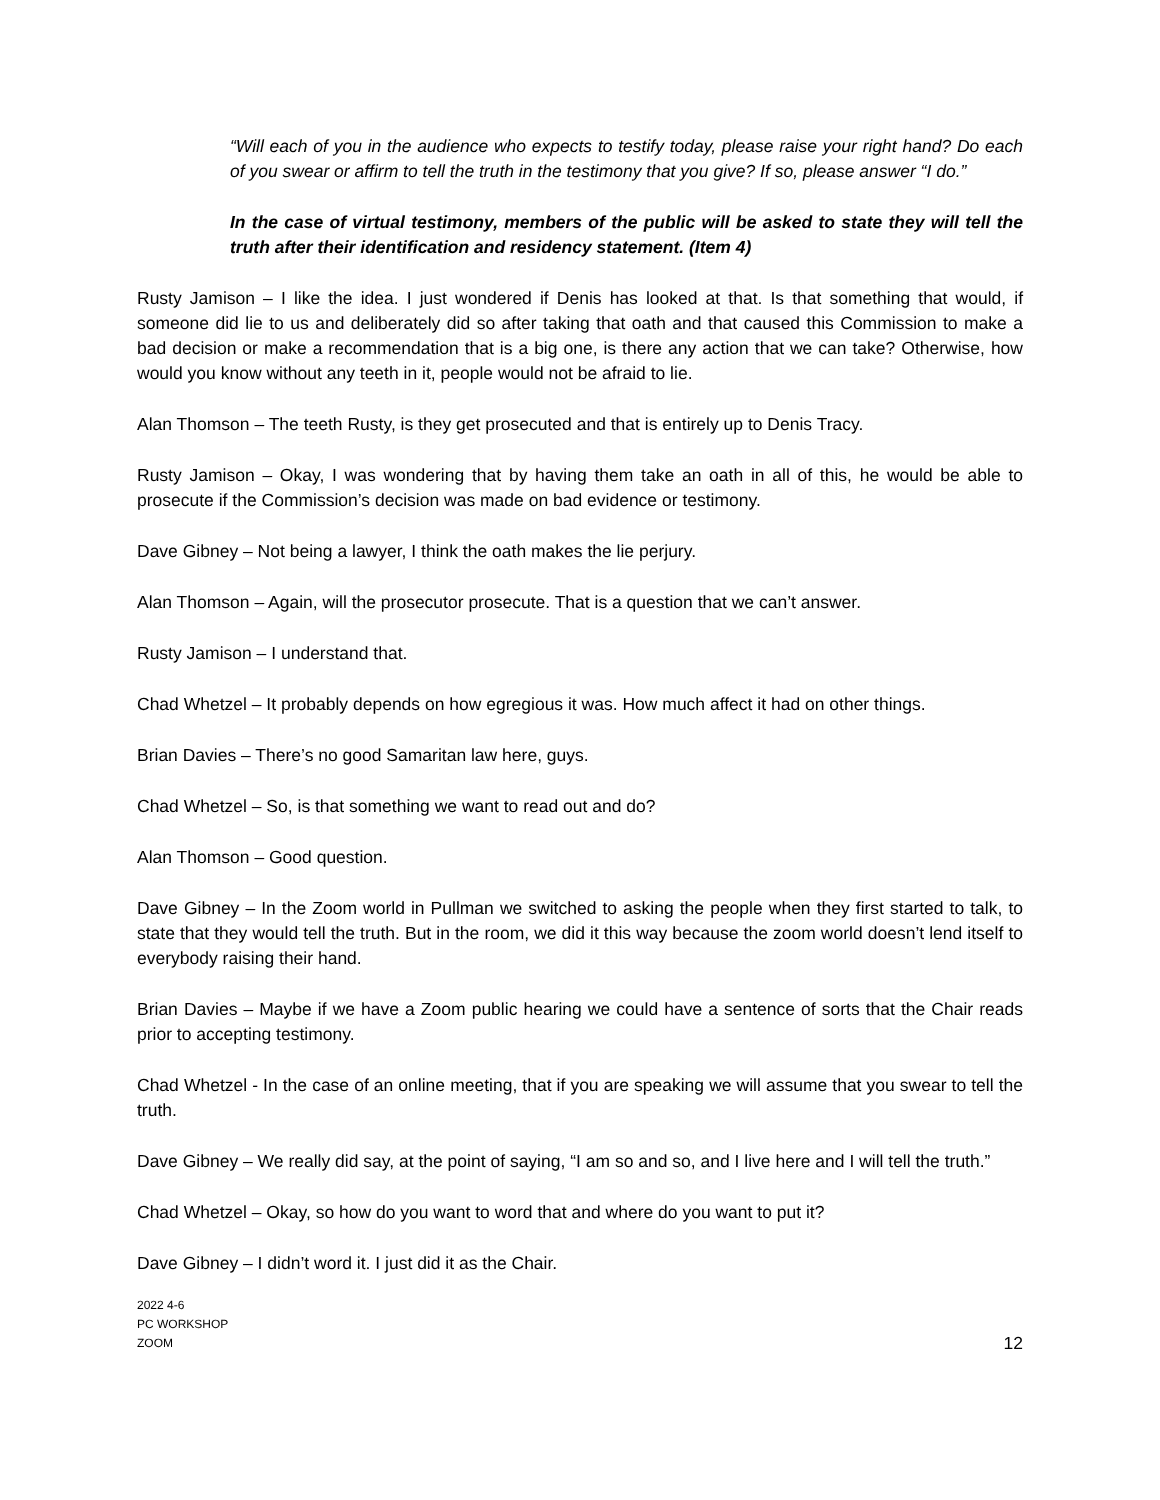“Will each of you in the audience who expects to testify today, please raise your right hand? Do each of you swear or affirm to tell the truth in the testimony that you give? If so, please answer “I do.”
In the case of virtual testimony, members of the public will be asked to state they will tell the truth after their identification and residency statement. (Item 4)
Rusty Jamison – I like the idea. I just wondered if Denis has looked at that. Is that something that would, if someone did lie to us and deliberately did so after taking that oath and that caused this Commission to make a bad decision or make a recommendation that is a big one, is there any action that we can take? Otherwise, how would you know without any teeth in it, people would not be afraid to lie.
Alan Thomson – The teeth Rusty, is they get prosecuted and that is entirely up to Denis Tracy.
Rusty Jamison – Okay, I was wondering that by having them take an oath in all of this, he would be able to prosecute if the Commission’s decision was made on bad evidence or testimony.
Dave Gibney – Not being a lawyer, I think the oath makes the lie perjury.
Alan Thomson – Again, will the prosecutor prosecute. That is a question that we can’t answer.
Rusty Jamison – I understand that.
Chad Whetzel – It probably depends on how egregious it was. How much affect it had on other things.
Brian Davies – There’s no good Samaritan law here, guys.
Chad Whetzel – So, is that something we want to read out and do?
Alan Thomson – Good question.
Dave Gibney – In the Zoom world in Pullman we switched to asking the people when they first started to talk, to state that they would tell the truth. But in the room, we did it this way because the zoom world doesn’t lend itself to everybody raising their hand.
Brian Davies – Maybe if we have a Zoom public hearing we could have a sentence of sorts that the Chair reads prior to accepting testimony.
Chad Whetzel - In the case of an online meeting, that if you are speaking we will assume that you swear to tell the truth.
Dave Gibney – We really did say, at the point of saying, “I am so and so, and I live here and I will tell the truth.”
Chad Whetzel – Okay, so how do you want to word that and where do you want to put it?
Dave Gibney – I didn’t word it. I just did it as the Chair.
2022 4-6
PC WORKSHOP
ZOOM
12